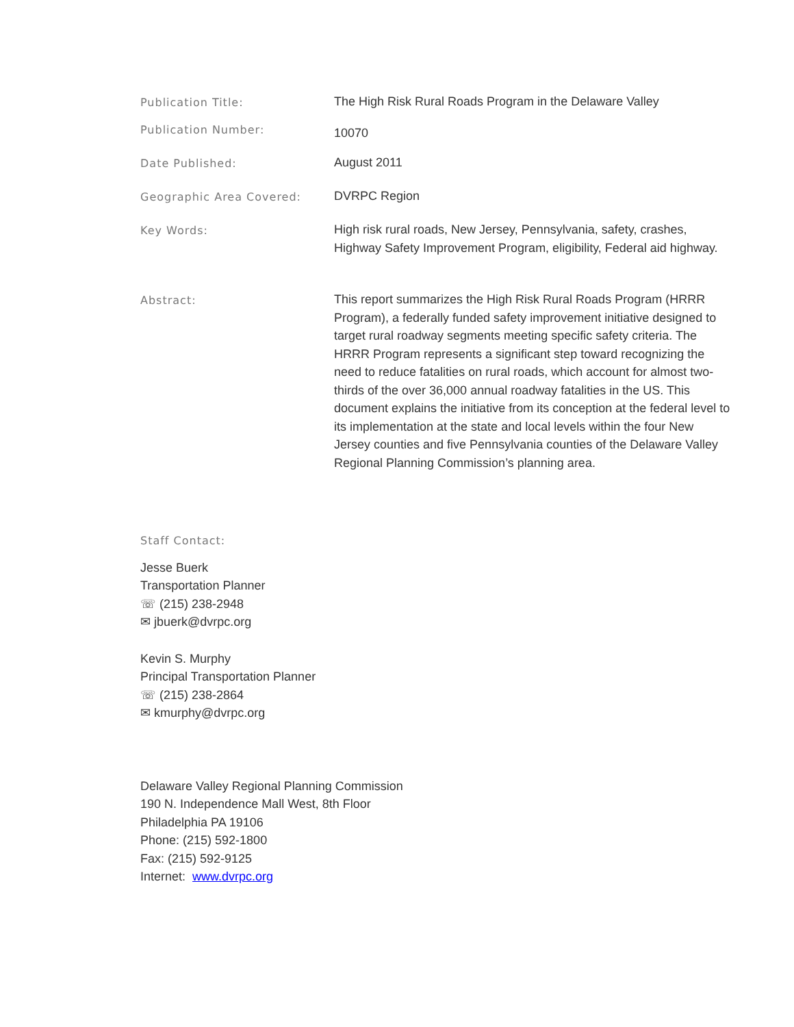Publication Title: The High Risk Rural Roads Program in the Delaware Valley
Publication Number:
10070
Date Published: August 2011
Geographic Area Covered: DVRPC Region
Key Words: High risk rural roads, New Jersey, Pennsylvania, safety, crashes, Highway Safety Improvement Program, eligibility, Federal aid highway.
Abstract: This report summarizes the High Risk Rural Roads Program (HRRR Program), a federally funded safety improvement initiative designed to target rural roadway segments meeting specific safety criteria. The HRRR Program represents a significant step toward recognizing the need to reduce fatalities on rural roads, which account for almost two-thirds of the over 36,000 annual roadway fatalities in the US. This document explains the initiative from its conception at the federal level to its implementation at the state and local levels within the four New Jersey counties and five Pennsylvania counties of the Delaware Valley Regional Planning Commission’s planning area.
Staff Contact:
Jesse Buerk
Transportation Planner
☏ (215) 238-2948
✉ jbuerk@dvrpc.org
Kevin S. Murphy
Principal Transportation Planner
☏ (215) 238-2864
✉ kmurphy@dvrpc.org
Delaware Valley Regional Planning Commission
190 N. Independence Mall West, 8th Floor
Philadelphia PA 19106
Phone: (215) 592-1800
Fax: (215) 592-9125
Internet: www.dvrpc.org